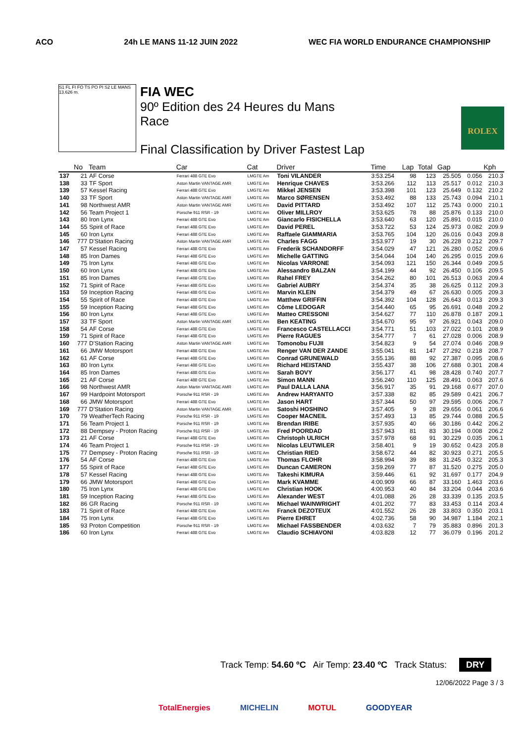ACO 24h LE MANS 11-12 JUIN 2022 WEC FIA WORLD ENDURANCE CHAMPIONSHIP
S1 FL FI FO TS PO PI S2 LE MANS 13.626 m.
FIA WEC
90º Edition des 24 Heures du Mans
Race
Final Classification by Driver Fastest Lap
ROLEX
| | No | Team | Car | Cat | Driver | Time | Lap | Total | Gap | | Kph |
| --- | --- | --- | --- | --- | --- | --- | --- | --- | --- | --- | --- |
| 137 | 21 | AF Corse | Ferrari 488 GTE Evo | LMGTE Am | Toni VILANDER | 3:53.254 | 98 | 123 | 25.505 | 0.056 | 210.3 |
| 138 | 33 | TF Sport | Aston Martin VANTAGE AMR | LMGTE Am | Henrique CHAVES | 3:53.266 | 112 | 113 | 25.517 | 0.012 | 210.3 |
| 139 | 57 | Kessel Racing | Ferrari 488 GTE Evo | LMGTE Am | Mikkel JENSEN | 3:53.398 | 101 | 123 | 25.649 | 0.132 | 210.2 |
| 140 | 33 | TF Sport | Aston Martin VANTAGE AMR | LMGTE Am | Marco SØRENSEN | 3:53.492 | 88 | 133 | 25.743 | 0.094 | 210.1 |
| 141 | 98 | Northwest AMR | Aston Martin VANTAGE AMR | LMGTE Am | David PITTARD | 3:53.492 | 107 | 112 | 25.743 | 0.000 | 210.1 |
| 142 | 56 | Team Project 1 | Porsche 911 RSR - 19 | LMGTE Am | Oliver MILLROY | 3:53.625 | 78 | 88 | 25.876 | 0.133 | 210.0 |
| 143 | 80 | Iron Lynx | Ferrari 488 GTE Evo | LMGTE Am | Giancarlo FISICHELLA | 3:53.640 | 63 | 120 | 25.891 | 0.015 | 210.0 |
| 144 | 55 | Spirit of Race | Ferrari 488 GTE Evo | LMGTE Am | David PEREL | 3:53.722 | 53 | 124 | 25.973 | 0.082 | 209.9 |
| 145 | 60 | Iron Lynx | Ferrari 488 GTE Evo | LMGTE Am | Raffaele GIAMMARIA | 3:53.765 | 104 | 120 | 26.016 | 0.043 | 209.8 |
| 146 | 777 | D'Station Racing | Aston Martin VANTAGE AMR | LMGTE Am | Charles FAGG | 3:53.977 | 19 | 30 | 26.228 | 0.212 | 209.7 |
| 147 | 57 | Kessel Racing | Ferrari 488 GTE Evo | LMGTE Am | Frederik SCHANDORFF | 3:54.029 | 47 | 121 | 26.280 | 0.052 | 209.6 |
| 148 | 85 | Iron Dames | Ferrari 488 GTE Evo | LMGTE Am | Michelle GATTING | 3:54.044 | 104 | 140 | 26.295 | 0.015 | 209.6 |
| 149 | 75 | Iron Lynx | Ferrari 488 GTE Evo | LMGTE Am | Nicolas VARRONE | 3:54.093 | 121 | 150 | 26.344 | 0.049 | 209.5 |
| 150 | 60 | Iron Lynx | Ferrari 488 GTE Evo | LMGTE Am | Alessandro BALZAN | 3:54.199 | 44 | 92 | 26.450 | 0.106 | 209.5 |
| 151 | 85 | Iron Dames | Ferrari 488 GTE Evo | LMGTE Am | Rahel FREY | 3:54.262 | 80 | 101 | 26.513 | 0.063 | 209.4 |
| 152 | 71 | Spirit of Race | Ferrari 488 GTE Evo | LMGTE Am | Gabriel AUBRY | 3:54.374 | 35 | 38 | 26.625 | 0.112 | 209.3 |
| 153 | 59 | Inception Racing | Ferrari 488 GTE Evo | LMGTE Am | Marvin KLEIN | 3:54.379 | 49 | 67 | 26.630 | 0.005 | 209.3 |
| 154 | 55 | Spirit of Race | Ferrari 488 GTE Evo | LMGTE Am | Matthew GRIFFIN | 3:54.392 | 104 | 128 | 26.643 | 0.013 | 209.3 |
| 155 | 59 | Inception Racing | Ferrari 488 GTE Evo | LMGTE Am | Côme LEDOGAR | 3:54.440 | 65 | 95 | 26.691 | 0.048 | 209.2 |
| 156 | 80 | Iron Lynx | Ferrari 488 GTE Evo | LMGTE Am | Matteo CRESSONI | 3:54.627 | 77 | 110 | 26.878 | 0.187 | 209.1 |
| 157 | 33 | TF Sport | Aston Martin VANTAGE AMR | LMGTE Am | Ben KEATING | 3:54.670 | 95 | 97 | 26.921 | 0.043 | 209.0 |
| 158 | 54 | AF Corse | Ferrari 488 GTE Evo | LMGTE Am | Francesco CASTELLACCI | 3:54.771 | 51 | 103 | 27.022 | 0.101 | 208.9 |
| 159 | 71 | Spirit of Race | Ferrari 488 GTE Evo | LMGTE Am | Pierre RAGUES | 3:54.777 | 7 | 61 | 27.028 | 0.006 | 208.9 |
| 160 | 777 | D'Station Racing | Aston Martin VANTAGE AMR | LMGTE Am | Tomonobu FUJII | 3:54.823 | 9 | 54 | 27.074 | 0.046 | 208.9 |
| 161 | 66 | JMW Motorsport | Ferrari 488 GTE Evo | LMGTE Am | Renger VAN DER ZANDE | 3:55.041 | 81 | 147 | 27.292 | 0.218 | 208.7 |
| 162 | 61 | AF Corse | Ferrari 488 GTE Evo | LMGTE Am | Conrad GRUNEWALD | 3:55.136 | 88 | 92 | 27.387 | 0.095 | 208.6 |
| 163 | 80 | Iron Lynx | Ferrari 488 GTE Evo | LMGTE Am | Richard HEISTAND | 3:55.437 | 38 | 106 | 27.688 | 0.301 | 208.4 |
| 164 | 85 | Iron Dames | Ferrari 488 GTE Evo | LMGTE Am | Sarah BOVY | 3:56.177 | 41 | 98 | 28.428 | 0.740 | 207.7 |
| 165 | 21 | AF Corse | Ferrari 488 GTE Evo | LMGTE Am | Simon MANN | 3:56.240 | 110 | 125 | 28.491 | 0.063 | 207.6 |
| 166 | 98 | Northwest AMR | Aston Martin VANTAGE AMR | LMGTE Am | Paul DALLA LANA | 3:56.917 | 35 | 91 | 29.168 | 0.677 | 207.0 |
| 167 | 99 | Hardpoint Motorsport | Porsche 911 RSR - 19 | LMGTE Am | Andrew HARYANTO | 3:57.338 | 82 | 85 | 29.589 | 0.421 | 206.7 |
| 168 | 66 | JMW Motorsport | Ferrari 488 GTE Evo | LMGTE Am | Jason HART | 3:57.344 | 50 | 97 | 29.595 | 0.006 | 206.7 |
| 169 | 777 | D'Station Racing | Aston Martin VANTAGE AMR | LMGTE Am | Satoshi HOSHINO | 3:57.405 | 9 | 28 | 29.656 | 0.061 | 206.6 |
| 170 | 79 | WeatherTech Racing | Porsche 911 RSR - 19 | LMGTE Am | Cooper MACNEIL | 3:57.493 | 13 | 85 | 29.744 | 0.088 | 206.5 |
| 171 | 56 | Team Project 1 | Porsche 911 RSR - 19 | LMGTE Am | Brendan IRIBE | 3:57.935 | 40 | 66 | 30.186 | 0.442 | 206.2 |
| 172 | 88 | Dempsey - Proton Racing | Porsche 911 RSR - 19 | LMGTE Am | Fred POORDAD | 3:57.943 | 81 | 83 | 30.194 | 0.008 | 206.2 |
| 173 | 21 | AF Corse | Ferrari 488 GTE Evo | LMGTE Am | Christoph ULRICH | 3:57.978 | 68 | 91 | 30.229 | 0.035 | 206.1 |
| 174 | 46 | Team Project 1 | Porsche 911 RSR - 19 | LMGTE Am | Nicolas LEUTWILER | 3:58.401 | 9 | 19 | 30.652 | 0.423 | 205.8 |
| 175 | 77 | Dempsey - Proton Racing | Porsche 911 RSR - 19 | LMGTE Am | Christian RIED | 3:58.672 | 44 | 82 | 30.923 | 0.271 | 205.5 |
| 176 | 54 | AF Corse | Ferrari 488 GTE Evo | LMGTE Am | Thomas FLOHR | 3:58.994 | 39 | 88 | 31.245 | 0.322 | 205.3 |
| 177 | 55 | Spirit of Race | Ferrari 488 GTE Evo | LMGTE Am | Duncan CAMERON | 3:59.269 | 77 | 87 | 31.520 | 0.275 | 205.0 |
| 178 | 57 | Kessel Racing | Ferrari 488 GTE Evo | LMGTE Am | Takeshi KIMURA | 3:59.446 | 61 | 92 | 31.697 | 0.177 | 204.9 |
| 179 | 66 | JMW Motorsport | Ferrari 488 GTE Evo | LMGTE Am | Mark KVAMME | 4:00.909 | 66 | 87 | 33.160 | 1.463 | 203.6 |
| 180 | 75 | Iron Lynx | Ferrari 488 GTE Evo | LMGTE Am | Christian HOOK | 4:00.953 | 40 | 84 | 33.204 | 0.044 | 203.6 |
| 181 | 59 | Inception Racing | Ferrari 488 GTE Evo | LMGTE Am | Alexander WEST | 4:01.088 | 26 | 28 | 33.339 | 0.135 | 203.5 |
| 182 | 86 | GR Racing | Porsche 911 RSR - 19 | LMGTE Am | Michael WAINWRIGHT | 4:01.202 | 77 | 83 | 33.453 | 0.114 | 203.4 |
| 183 | 71 | Spirit of Race | Ferrari 488 GTE Evo | LMGTE Am | Franck DEZOTEUX | 4:01.552 | 26 | 28 | 33.803 | 0.350 | 203.1 |
| 184 | 75 | Iron Lynx | Ferrari 488 GTE Evo | LMGTE Am | Pierre EHRET | 4:02.736 | 58 | 90 | 34.987 | 1.184 | 202.1 |
| 185 | 93 | Proton Competition | Porsche 911 RSR - 19 | LMGTE Am | Michael FASSBENDER | 4:03.632 | 7 | 79 | 35.883 | 0.896 | 201.3 |
| 186 | 60 | Iron Lynx | Ferrari 488 GTE Evo | LMGTE Am | Claudio SCHIAVONI | 4:03.828 | 12 | 77 | 36.079 | 0.196 | 201.2 |
Track Temp: 54.60 ºC Air Temp: 23.40 ºC Track Status: DRY
12/06/2022 Page 3 / 3
TotalEnergies MICHELIN MOTUL GOODYEAR